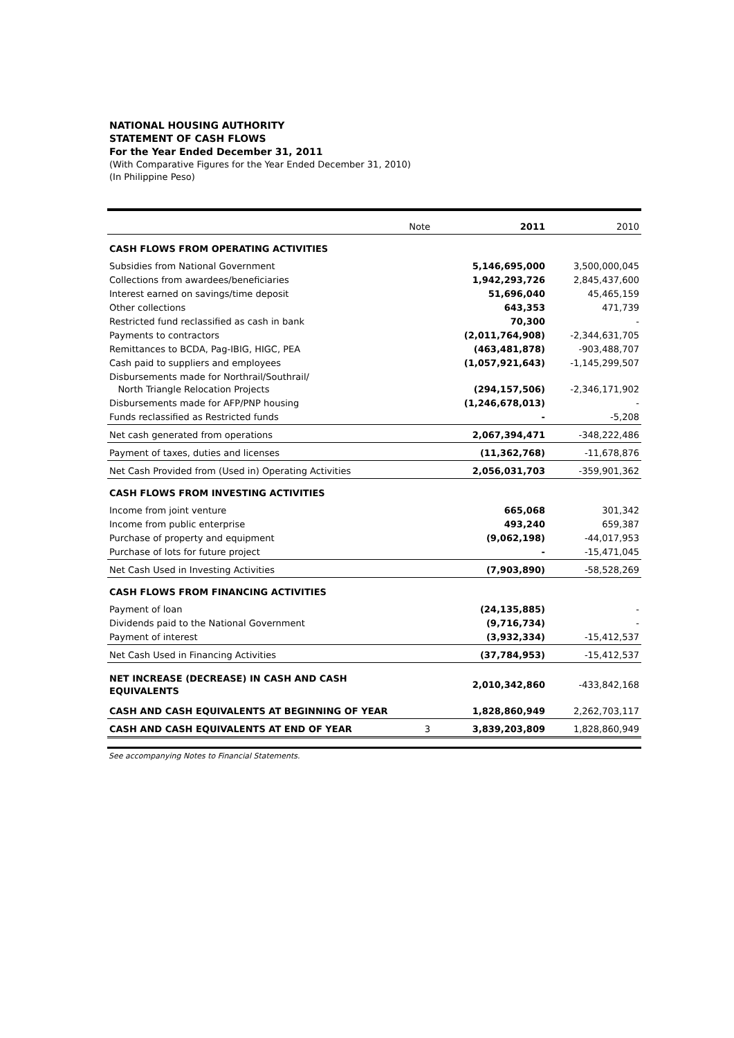NATIONAL HOUSING AUTHORITY
STATEMENT OF CASH FLOWS
For the Year Ended December 31, 2011
(With Comparative Figures for the Year Ended December 31, 2010)
(In Philippine Peso)
| | Note | 2011 | 2010 |
| CASH FLOWS FROM OPERATING ACTIVITIES | | | |
| Subsidies from National Government | | 5,146,695,000 | 3,500,000,045 |
| Collections from awardees/beneficiaries | | 1,942,293,726 | 2,845,437,600 |
| Interest earned on savings/time deposit | | 51,696,040 | 45,465,159 |
| Other collections | | 643,353 | 471,739 |
| Restricted fund reclassified as cash in bank | | 70,300 | - |
| Payments to contractors | | (2,011,764,908) | -2,344,631,705 |
| Remittances to BCDA, Pag-IBIG, HIGC, PEA | | (463,481,878) | -903,488,707 |
| Cash paid to suppliers and employees | | (1,057,921,643) | -1,145,299,507 |
| Disbursements made for Northrail/Southrail/ North Triangle Relocation Projects | | (294,157,506) | -2,346,171,902 |
| Disbursements made for AFP/PNP housing | | (1,246,678,013) | - |
| Funds reclassified as Restricted funds | | - | -5,208 |
| Net cash generated from operations | | 2,067,394,471 | -348,222,486 |
| Payment of taxes, duties and licenses | | (11,362,768) | -11,678,876 |
| Net Cash Provided from (Used in) Operating Activities | | 2,056,031,703 | -359,901,362 |
| CASH FLOWS FROM INVESTING ACTIVITIES | | | |
| Income from joint venture | | 665,068 | 301,342 |
| Income from public enterprise | | 493,240 | 659,387 |
| Purchase of property and equipment | | (9,062,198) | -44,017,953 |
| Purchase of lots for future project | | - | -15,471,045 |
| Net Cash Used in Investing Activities | | (7,903,890) | -58,528,269 |
| CASH FLOWS FROM FINANCING ACTIVITIES | | | |
| Payment of loan | | (24,135,885) | - |
| Dividends paid to the National Government | | (9,716,734) | - |
| Payment of interest | | (3,932,334) | -15,412,537 |
| Net Cash Used in Financing Activities | | (37,784,953) | -15,412,537 |
| NET INCREASE (DECREASE) IN CASH AND CASH EQUIVALENTS | | 2,010,342,860 | -433,842,168 |
| CASH AND CASH EQUIVALENTS AT BEGINNING OF YEAR | | 1,828,860,949 | 2,262,703,117 |
| CASH AND CASH EQUIVALENTS AT END OF YEAR | 3 | 3,839,203,809 | 1,828,860,949 |
See accompanying Notes to Financial Statements.